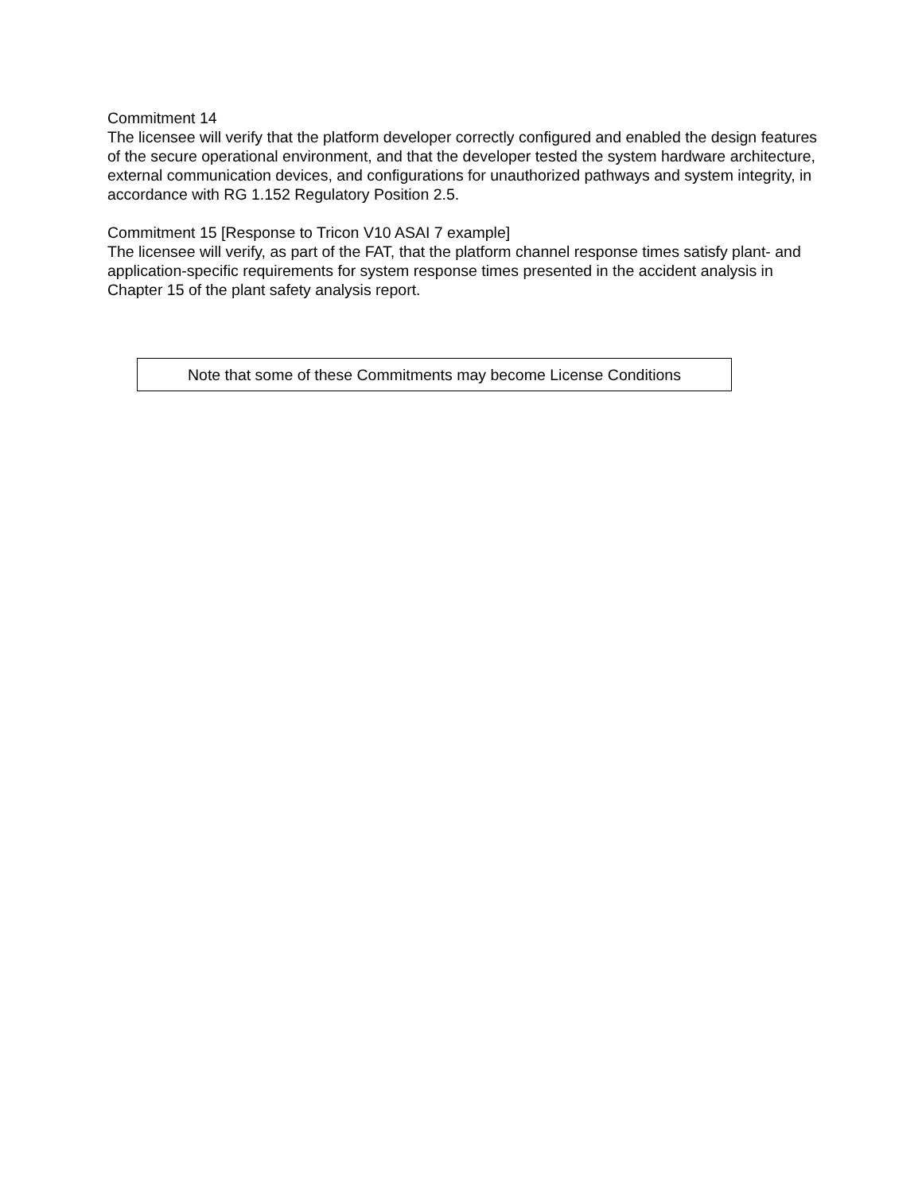Commitment 14
The licensee will verify that the platform developer correctly configured and enabled the design features of the secure operational environment, and that the developer tested the system hardware architecture, external communication devices, and configurations for unauthorized pathways and system integrity, in accordance with RG 1.152 Regulatory Position 2.5.
Commitment 15 [Response to Tricon V10 ASAI 7 example]
The licensee will verify, as part of the FAT, that the platform channel response times satisfy plant- and application-specific requirements for system response times presented in the accident analysis in Chapter 15 of the plant safety analysis report.
Note that some of these Commitments may become License Conditions